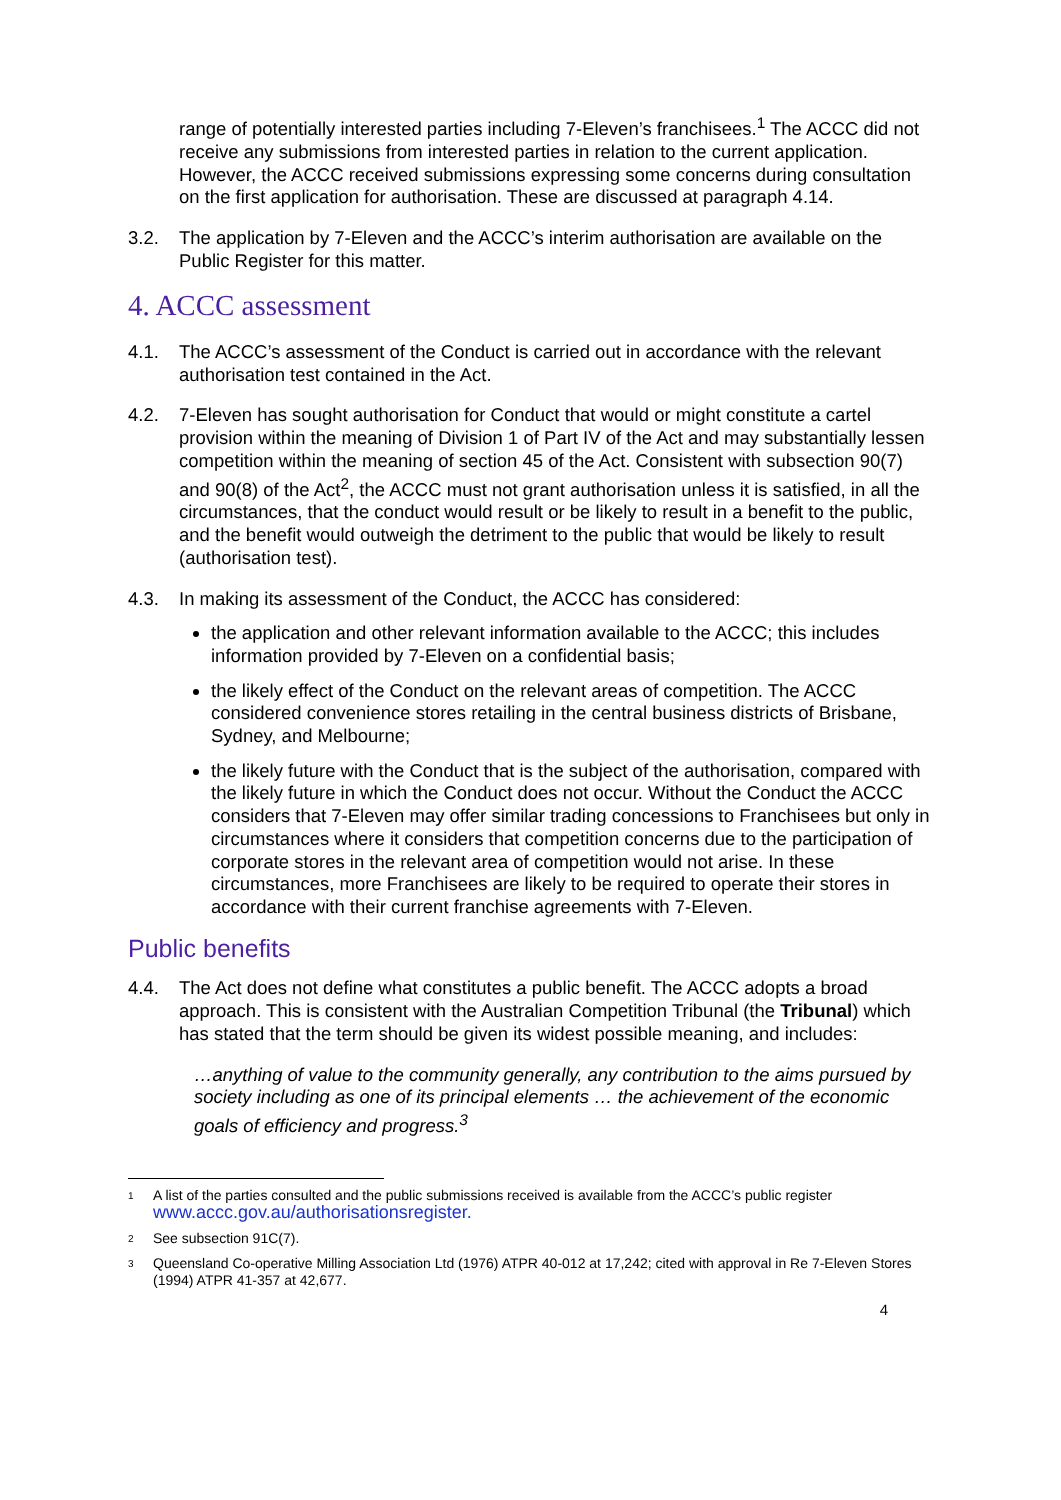range of potentially interested parties including 7-Eleven’s franchisees.<sup>1</sup> The ACCC did not receive any submissions from interested parties in relation to the current application. However, the ACCC received submissions expressing some concerns during consultation on the first application for authorisation. These are discussed at paragraph 4.14.
3.2. The application by 7-Eleven and the ACCC’s interim authorisation are available on the Public Register for this matter.
4. ACCC assessment
4.1. The ACCC’s assessment of the Conduct is carried out in accordance with the relevant authorisation test contained in the Act.
4.2. 7-Eleven has sought authorisation for Conduct that would or might constitute a cartel provision within the meaning of Division 1 of Part IV of the Act and may substantially lessen competition within the meaning of section 45 of the Act. Consistent with subsection 90(7) and 90(8) of the Act<sup>2</sup>, the ACCC must not grant authorisation unless it is satisfied, in all the circumstances, that the conduct would result or be likely to result in a benefit to the public, and the benefit would outweigh the detriment to the public that would be likely to result (authorisation test).
4.3. In making its assessment of the Conduct, the ACCC has considered:
the application and other relevant information available to the ACCC; this includes information provided by 7-Eleven on a confidential basis;
the likely effect of the Conduct on the relevant areas of competition. The ACCC considered convenience stores retailing in the central business districts of Brisbane, Sydney, and Melbourne;
the likely future with the Conduct that is the subject of the authorisation, compared with the likely future in which the Conduct does not occur. Without the Conduct the ACCC considers that 7-Eleven may offer similar trading concessions to Franchisees but only in circumstances where it considers that competition concerns due to the participation of corporate stores in the relevant area of competition would not arise. In these circumstances, more Franchisees are likely to be required to operate their stores in accordance with their current franchise agreements with 7-Eleven.
Public benefits
4.4. The Act does not define what constitutes a public benefit. The ACCC adopts a broad approach. This is consistent with the Australian Competition Tribunal (the Tribunal) which has stated that the term should be given its widest possible meaning, and includes:
…anything of value to the community generally, any contribution to the aims pursued by society including as one of its principal elements … the achievement of the economic goals of efficiency and progress.<sup>3</sup>
1 A list of the parties consulted and the public submissions received is available from the ACCC’s public register www.accc.gov.au/authorisationsregister.
2 See subsection 91C(7).
3 Queensland Co-operative Milling Association Ltd (1976) ATPR 40-012 at 17,242; cited with approval in Re 7-Eleven Stores (1994) ATPR 41-357 at 42,677.
4